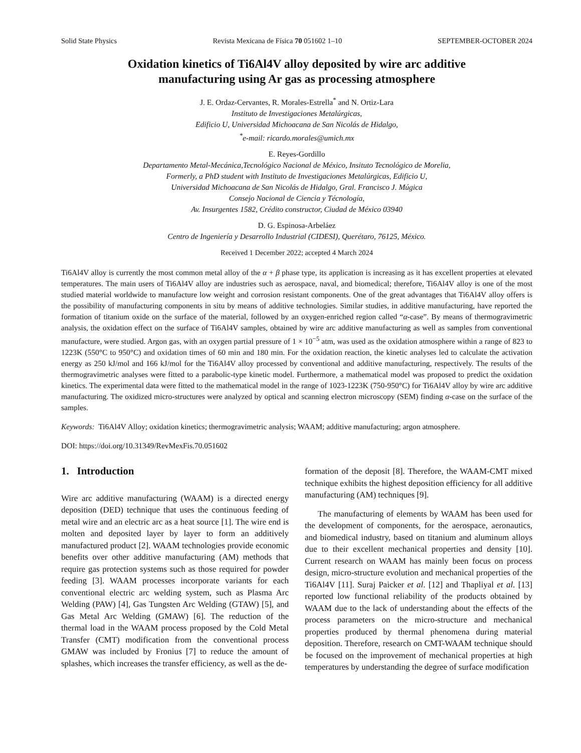Solid State Physics Revista Mexicana de Física 70 051602 1–10 SEPTEMBER-OCTOBER 2024
Oxidation kinetics of Ti6Al4V alloy deposited by wire arc additive
manufacturing using Ar gas as processing atmosphere
J. E. Ordaz-Cervantes, R. Morales-Estrella<sup>*</sup> and N. Ortiz-Lara
Instituto de Investigaciones Metalúrgicas,
Edificio U, Universidad Michoacana de San Nicolás de Hidalgo,
<sup>*</sup> e-mail: ricardo.morales@umich.mx
E. Reyes-Gordillo
Departamento Metal-Mecánica,Tecnológico Nacional de México, Insituto Tecnológico de Morelia,
Formerly, a PhD student with Instituto de Investigaciones Metalúrgicas, Edificio U,
Universidad Michoacana de San Nicolás de Hidalgo, Gral. Francisco J. Múgica
Consejo Nacional de Ciencia y Técnología,
Av. Insurgentes 1582, Crédito constructor, Ciudad de México 03940
D. G. Espinosa-Arbeláez
Centro de Ingeniería y Desarrollo Industrial (CIDESI), Querétaro, 76125, México.
Received 1 December 2022; accepted 4 March 2024
Ti6Al4V alloy is currently the most common metal alloy of the α + β phase type, its application is increasing as it has excellent properties at elevated temperatures. The main users of Ti6Al4V alloy are industries such as aerospace, naval, and biomedical; therefore, Ti6Al4V alloy is one of the most studied material worldwide to manufacture low weight and corrosion resistant components. One of the great advantages that Ti6Al4V alloy offers is the possibility of manufacturing components in situ by means of additive technologies. Similar studies, in additive manufacturing, have reported the formation of titanium oxide on the surface of the material, followed by an oxygen-enriched region called “α-case”. By means of thermogravimetric analysis, the oxidation effect on the surface of Ti6Al4V samples, obtained by wire arc additive manufacturing as well as samples from conventional manufacture, were studied. Argon gas, with an oxygen partial pressure of 1 × 10<sup>−5</sup> atm, was used as the oxidation atmosphere within a range of 823 to 1223K (550°C to 950°C) and oxidation times of 60 min and 180 min. For the oxidation reaction, the kinetic analyses led to calculate the activation energy as 250 kJ/mol and 166 kJ/mol for the Ti6Al4V alloy processed by conventional and additive manufacturing, respectively. The results of the thermogravimetric analyses were fitted to a parabolic-type kinetic model. Furthermore, a mathematical model was proposed to predict the oxidation kinetics. The experimental data were fitted to the mathematical model in the range of 1023-1223K (750-950°C) for Ti6Al4V alloy by wire arc additive manufacturing. The oxidized micro-structures were analyzed by optical and scanning electron microscopy (SEM) finding α-case on the surface of the samples.
Keywords: Ti6Al4V Alloy; oxidation kinetics; thermogravimetric analysis; WAAM; additive manufacturing; argon atmosphere.
DOI: https://doi.org/10.31349/RevMexFis.70.051602
1. Introduction
Wire arc additive manufacturing (WAAM) is a directed energy deposition (DED) technique that uses the continuous feeding of metal wire and an electric arc as a heat source [1]. The wire end is molten and deposited layer by layer to form an additively manufactured product [2]. WAAM technologies provide economic benefits over other additive manufacturing (AM) methods that require gas protection systems such as those required for powder feeding [3]. WAAM processes incorporate variants for each conventional electric arc welding system, such as Plasma Arc Welding (PAW) [4], Gas Tungsten Arc Welding (GTAW) [5], and Gas Metal Arc Welding (GMAW) [6]. The reduction of the thermal load in the WAAM process proposed by the Cold Metal Transfer (CMT) modification from the conventional process GMAW was included by Fronius [7] to reduce the amount of splashes, which increases the transfer efficiency, as well as the de-
formation of the deposit [8]. Therefore, the WAAM-CMT mixed technique exhibits the highest deposition efficiency for all additive manufacturing (AM) techniques [9].
The manufacturing of elements by WAAM has been used for the development of components, for the aerospace, aeronautics, and biomedical industry, based on titanium and aluminum alloys due to their excellent mechanical properties and density [10]. Current research on WAAM has mainly been focus on process design, micro-structure evolution and mechanical properties of the Ti6Al4V [11]. Suraj Paicker et al. [12] and Thapliyal et al. [13] reported low functional reliability of the products obtained by WAAM due to the lack of understanding about the effects of the process parameters on the micro-structure and mechanical properties produced by thermal phenomena during material deposition. Therefore, research on CMT-WAAM technique should be focused on the improvement of mechanical properties at high temperatures by understanding the degree of surface modification